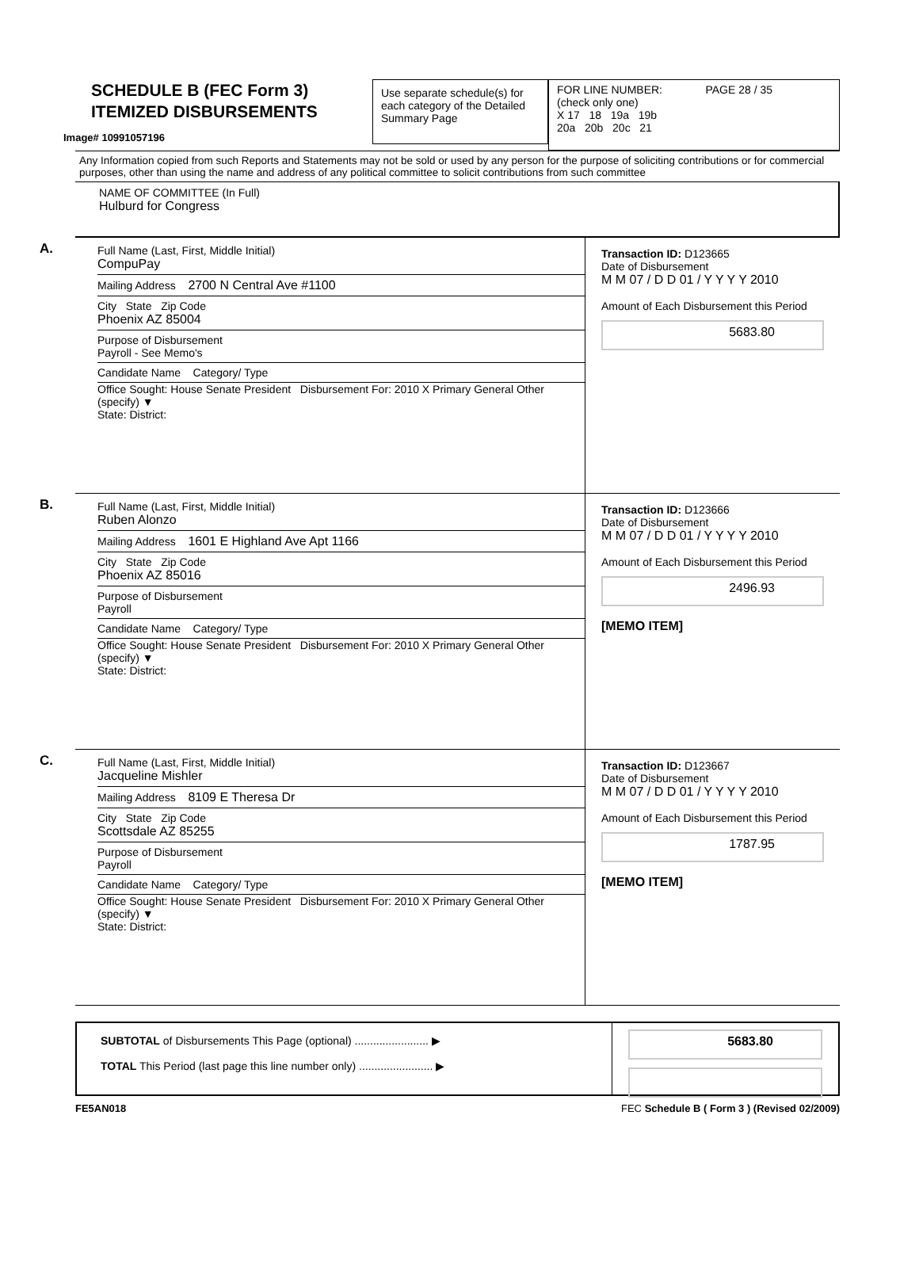Image# 10991057196
SCHEDULE B (FEC Form 3)
ITEMIZED DISBURSEMENTS
Use separate schedule(s) for each category of the Detailed Summary Page
FOR LINE NUMBER: PAGE 28 / 35
(check only one)
X 17 18 19a 19b
20a 20b 20c 21
Any Information copied from such Reports and Statements may not be sold or used by any person for the purpose of soliciting contributions or for commercial purposes, other than using the name and address of any political committee to solicit contributions from such committee
NAME OF COMMITTEE (In Full)
Hulburd for Congress
A.
Full Name (Last, First, Middle Initial)
CompuPay
Mailing Address 2700 N Central Ave #1100
City State Zip Code
Phoenix AZ 85004
Purpose of Disbursement
Payroll - See Memo's
Candidate Name Category/ Type
Office Sought: House Senate President Disbursement For: 2010 X Primary General Other (specify) ▼
State: District:
Transaction ID: D123665
Date of Disbursement
M M 07 / D D 01 / Y Y Y Y 2010
Amount of Each Disbursement this Period
5683.80
B.
Full Name (Last, First, Middle Initial)
Ruben Alonzo
Mailing Address 1601 E Highland Ave Apt 1166
City State Zip Code
Phoenix AZ 85016
Purpose of Disbursement
Payroll
Candidate Name Category/ Type
Office Sought: House Senate President Disbursement For: 2010 X Primary General Other (specify) ▼
State: District:
Transaction ID: D123666
Date of Disbursement
M M 07 / D D 01 / Y Y Y Y 2010
Amount of Each Disbursement this Period
2496.93
[MEMO ITEM]
C.
Full Name (Last, First, Middle Initial)
Jacqueline Mishler
Mailing Address 8109 E Theresa Dr
City State Zip Code
Scottsdale AZ 85255
Purpose of Disbursement
Payroll
Candidate Name Category/ Type
Office Sought: House Senate President Disbursement For: 2010 X Primary General Other (specify) ▼
State: District:
Transaction ID: D123667
Date of Disbursement
M M 07 / D D 01 / Y Y Y Y 2010
Amount of Each Disbursement this Period
1787.95
[MEMO ITEM]
SUBTOTAL of Disbursements This Page (optional) ........................ ▶
TOTAL This Period (last page this line number only) ........................ ▶
5683.80
FE5AN018 FEC Schedule B ( Form 3 ) (Revised 02/2009)